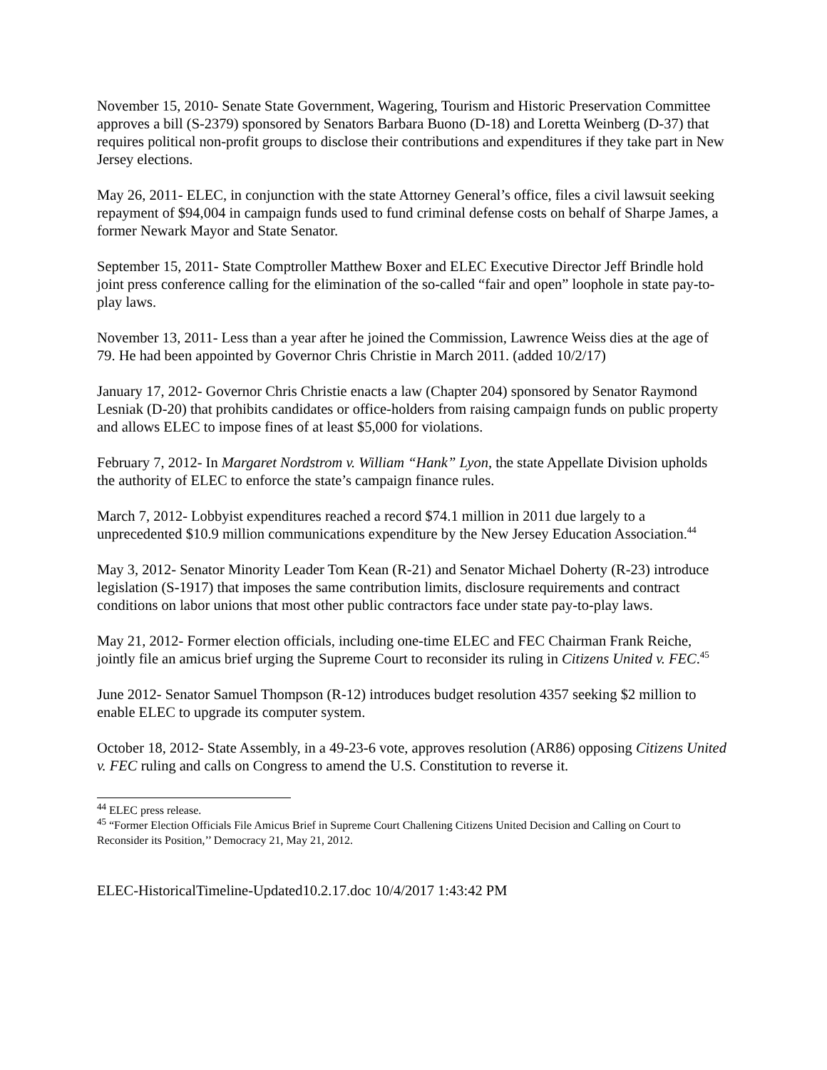November 15, 2010- Senate State Government, Wagering, Tourism and Historic Preservation Committee approves a bill (S-2379) sponsored by Senators Barbara Buono (D-18) and Loretta Weinberg (D-37) that requires political non-profit groups to disclose their contributions and expenditures if they take part in New Jersey elections.
May 26, 2011- ELEC, in conjunction with the state Attorney General’s office, files a civil lawsuit seeking repayment of $94,004 in campaign funds used to fund criminal defense costs on behalf of Sharpe James, a former Newark Mayor and State Senator.
September 15, 2011- State Comptroller Matthew Boxer and ELEC Executive Director Jeff Brindle hold joint press conference calling for the elimination of the so-called “fair and open” loophole in state pay-to-play laws.
November 13, 2011- Less than a year after he joined the Commission, Lawrence Weiss dies at the age of 79. He had been appointed by Governor Chris Christie in March 2011. (added 10/2/17)
January 17, 2012- Governor Chris Christie enacts a law (Chapter 204) sponsored by Senator Raymond Lesniak (D-20) that prohibits candidates or office-holders from raising campaign funds on public property and allows ELEC to impose fines of at least $5,000 for violations.
February 7, 2012- In Margaret Nordstrom v. William “Hank” Lyon, the state Appellate Division upholds the authority of ELEC to enforce the state’s campaign finance rules.
March 7, 2012- Lobbyist expenditures reached a record $74.1 million in 2011 due largely to a unprecedented $10.9 million communications expenditure by the New Jersey Education Association.<sup>44</sup>
May 3, 2012- Senator Minority Leader Tom Kean (R-21) and Senator Michael Doherty (R-23) introduce legislation (S-1917) that imposes the same contribution limits, disclosure requirements and contract conditions on labor unions that most other public contractors face under state pay-to-play laws.
May 21, 2012- Former election officials, including one-time ELEC and FEC Chairman Frank Reiche, jointly file an amicus brief urging the Supreme Court to reconsider its ruling in Citizens United v. FEC.<sup>45</sup>
June 2012- Senator Samuel Thompson (R-12) introduces budget resolution 4357 seeking $2 million to enable ELEC to upgrade its computer system.
October 18, 2012- State Assembly, in a 49-23-6 vote, approves resolution (AR86) opposing Citizens United v. FEC ruling and calls on Congress to amend the U.S. Constitution to reverse it.
<sup>44</sup> ELEC press release.
<sup>45</sup> “Former Election Officials File Amicus Brief in Supreme Court Challening Citizens United Decision and Calling on Court to Reconsider its Position,’’ Democracy 21, May 21, 2012.
ELEC-HistoricalTimeline-Updated10.2.17.doc 10/4/2017 1:43:42 PM